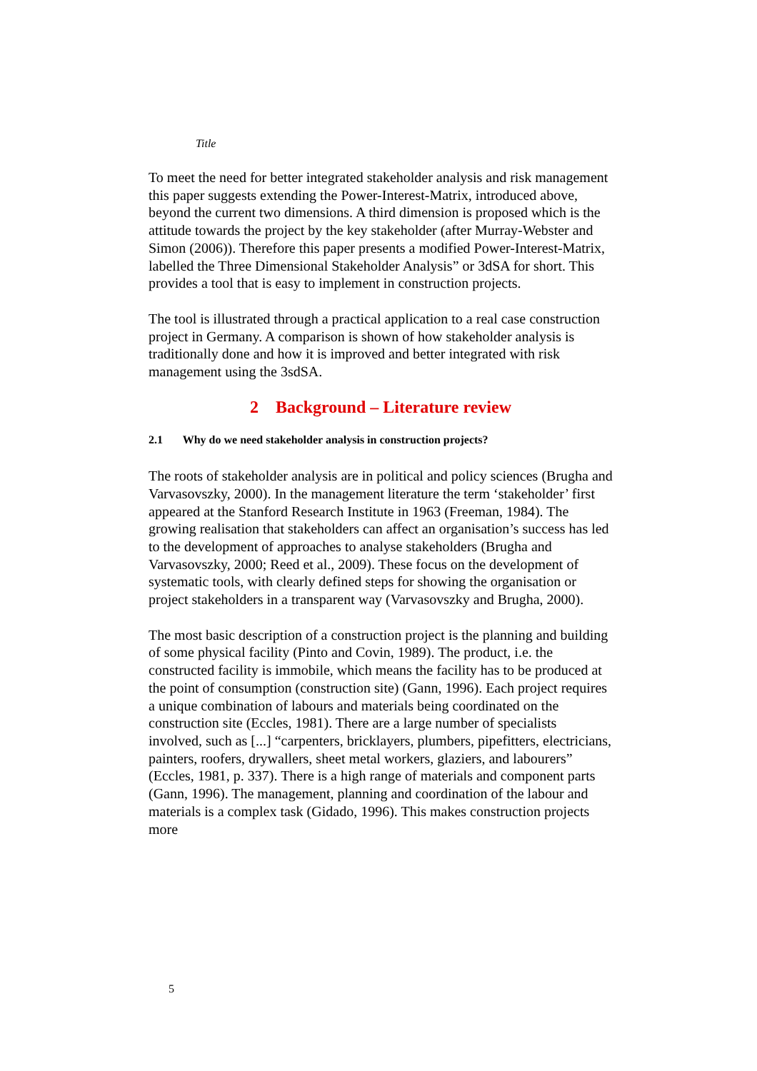Title
To meet the need for better integrated stakeholder analysis and risk management this paper suggests extending the Power-Interest-Matrix, introduced above, beyond the current two dimensions. A third dimension is proposed which is the attitude towards the project by the key stakeholder (after Murray-Webster and Simon (2006)). Therefore this paper presents a modified Power-Interest-Matrix, labelled the Three Dimensional Stakeholder Analysis” or 3dSA for short. This provides a tool that is easy to implement in construction projects.
The tool is illustrated through a practical application to a real case construction project in Germany. A comparison is shown of how stakeholder analysis is traditionally done and how it is improved and better integrated with risk management using the 3sdSA.
2 Background – Literature review
2.1 Why do we need stakeholder analysis in construction projects?
The roots of stakeholder analysis are in political and policy sciences (Brugha and Varvasovszky, 2000). In the management literature the term ‘stakeholder’ first appeared at the Stanford Research Institute in 1963 (Freeman, 1984). The growing realisation that stakeholders can affect an organisation’s success has led to the development of approaches to analyse stakeholders (Brugha and Varvasovszky, 2000; Reed et al., 2009). These focus on the development of systematic tools, with clearly defined steps for showing the organisation or project stakeholders in a transparent way (Varvasovszky and Brugha, 2000).
The most basic description of a construction project is the planning and building of some physical facility (Pinto and Covin, 1989). The product, i.e. the constructed facility is immobile, which means the facility has to be produced at the point of consumption (construction site) (Gann, 1996). Each project requires a unique combination of labours and materials being coordinated on the construction site (Eccles, 1981). There are a large number of specialists involved, such as [...] “carpenters, bricklayers, plumbers, pipefitters, electricians, painters, roofers, drywallers, sheet metal workers, glaziers, and labourers” (Eccles, 1981, p. 337). There is a high range of materials and component parts (Gann, 1996). The management, planning and coordination of the labour and materials is a complex task (Gidado, 1996). This makes construction projects more
5